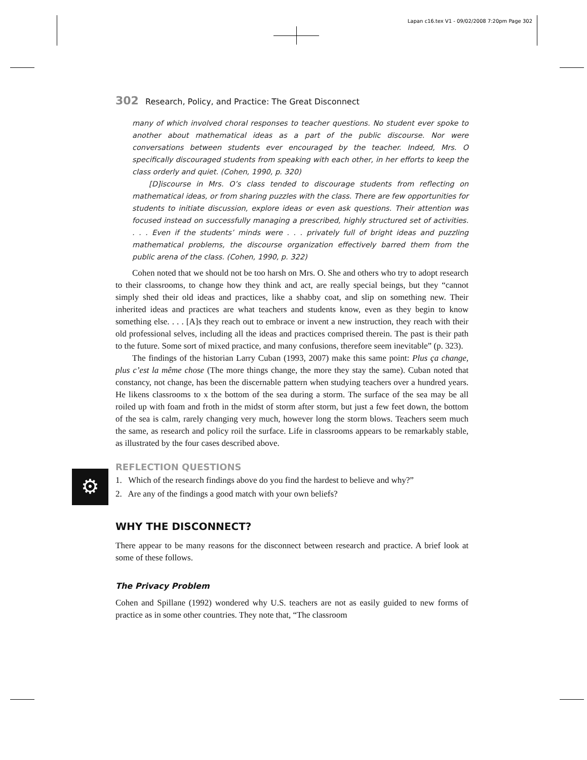Lapan c16.tex V1 - 09/02/2008 7:20pm Page 302
302 Research, Policy, and Practice: The Great Disconnect
many of which involved choral responses to teacher questions. No student ever spoke to another about mathematical ideas as a part of the public discourse. Nor were conversations between students ever encouraged by the teacher. Indeed, Mrs. O specifically discouraged students from speaking with each other, in her efforts to keep the class orderly and quiet. (Cohen, 1990, p. 320)
[D]iscourse in Mrs. O’s class tended to discourage students from reflecting on mathematical ideas, or from sharing puzzles with the class. There are few opportunities for students to initiate discussion, explore ideas or even ask questions. Their attention was focused instead on successfully managing a prescribed, highly structured set of activities. . . . Even if the students’ minds were . . . privately full of bright ideas and puzzling mathematical problems, the discourse organization effectively barred them from the public arena of the class. (Cohen, 1990, p. 322)
Cohen noted that we should not be too harsh on Mrs. O. She and others who try to adopt research to their classrooms, to change how they think and act, are really special beings, but they “cannot simply shed their old ideas and practices, like a shabby coat, and slip on something new. Their inherited ideas and practices are what teachers and students know, even as they begin to know something else. . . . [A]s they reach out to embrace or invent a new instruction, they reach with their old professional selves, including all the ideas and practices comprised therein. The past is their path to the future. Some sort of mixed practice, and many confusions, therefore seem inevitable” (p. 323).
The findings of the historian Larry Cuban (1993, 2007) make this same point: Plus ça change, plus c’est la même chose (The more things change, the more they stay the same). Cuban noted that constancy, not change, has been the discernable pattern when studying teachers over a hundred years. He likens classrooms to x the bottom of the sea during a storm. The surface of the sea may be all roiled up with foam and froth in the midst of storm after storm, but just a few feet down, the bottom of the sea is calm, rarely changing very much, however long the storm blows. Teachers seem much the same, as research and policy roil the surface. Life in classrooms appears to be remarkably stable, as illustrated by the four cases described above.
⚙
REFLECTION QUESTIONS
1. Which of the research findings above do you find the hardest to believe and why?”
2. Are any of the findings a good match with your own beliefs?
WHY THE DISCONNECT?
There appear to be many reasons for the disconnect between research and practice. A brief look at some of these follows.
The Privacy Problem
Cohen and Spillane (1992) wondered why U.S. teachers are not as easily guided to new forms of practice as in some other countries. They note that, “The classroom